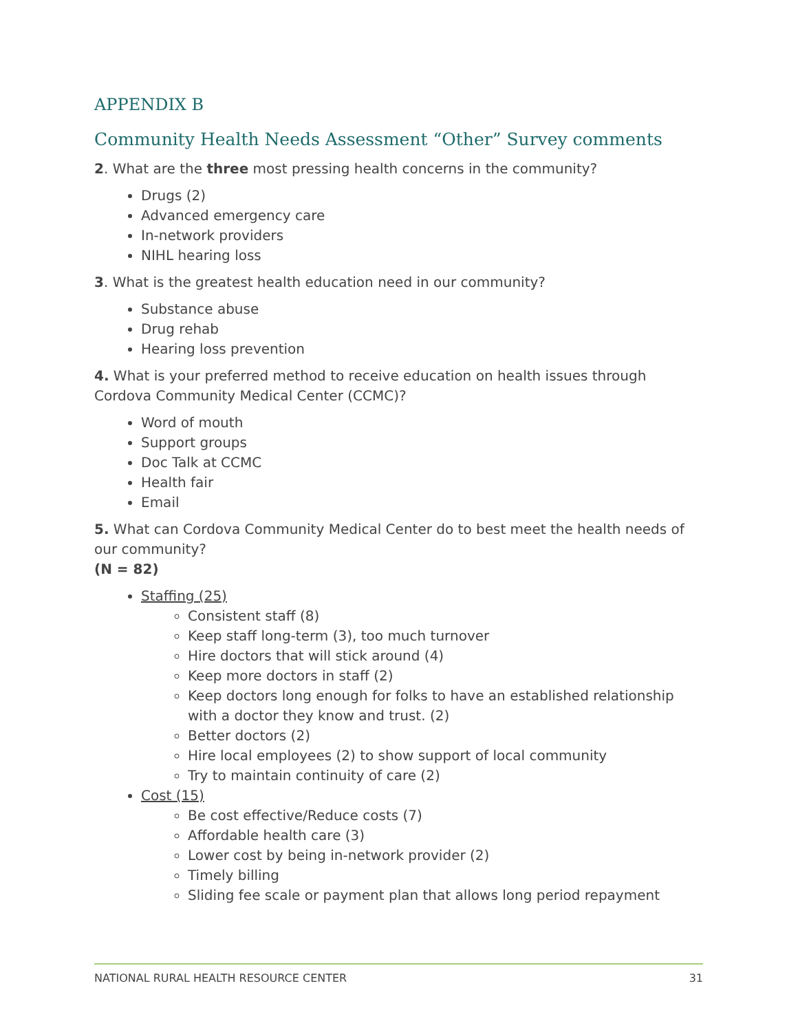APPENDIX B
Community Health Needs Assessment “Other” Survey comments
2. What are the three most pressing health concerns in the community?
Drugs (2)
Advanced emergency care
In-network providers
NIHL hearing loss
3. What is the greatest health education need in our community?
Substance abuse
Drug rehab
Hearing loss prevention
4. What is your preferred method to receive education on health issues through Cordova Community Medical Center (CCMC)?
Word of mouth
Support groups
Doc Talk at CCMC
Health fair
Email
5. What can Cordova Community Medical Center do to best meet the health needs of our community?
(N = 82)
Staffing (25)
Consistent staff (8)
Keep staff long-term (3), too much turnover
Hire doctors that will stick around (4)
Keep more doctors in staff (2)
Keep doctors long enough for folks to have an established relationship with a doctor they know and trust. (2)
Better doctors (2)
Hire local employees (2) to show support of local community
Try to maintain continuity of care (2)
Cost (15)
Be cost effective/Reduce costs (7)
Affordable health care (3)
Lower cost by being in-network provider (2)
Timely billing
Sliding fee scale or payment plan that allows long period repayment
NATIONAL RURAL HEALTH RESOURCE CENTER 31